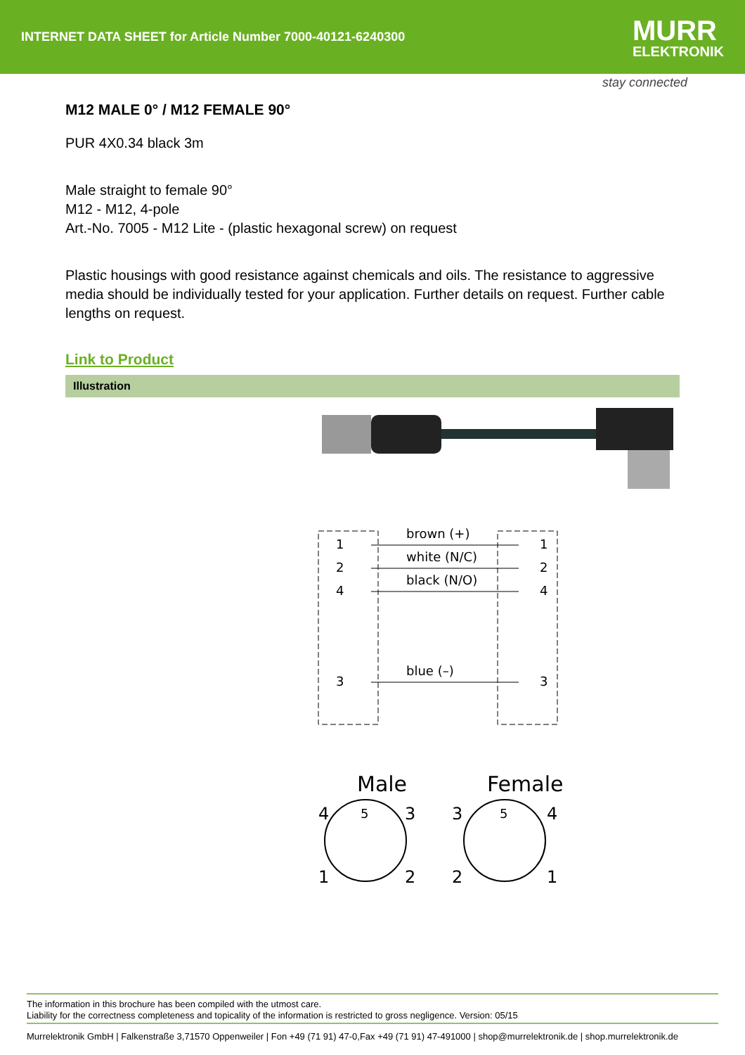INTERNET DATA SHEET for Article Number 7000-40121-6240300
MURR
ELEKTRONIK
stay connected
M12 MALE 0° / M12 FEMALE 90°
PUR 4X0.34 black 3m
Male straight to female 90°
M12 - M12, 4-pole
Art.-No. 7005 - M12 Lite - (plastic hexagonal screw) on request
Plastic housings with good resistance against chemicals and oils. The resistance to aggressive media should be individually tested for your application. Further details on request. Further cable lengths on request.
Link to Product
Illustration
1
2
4
3
1
2
4
3
brown (+)
white (N/C)
black (N/O)
blue (–)
Male
Female
4
3
1
2
5
3
4
2
1
5
The information in this brochure has been compiled with the utmost care.
Liability for the correctness completeness and topicality of the information is restricted to gross negligence. Version: 05/15
Murrelektronik GmbH | Falkenstraße 3,71570 Oppenweiler | Fon +49 (71 91) 47-0,Fax +49 (71 91) 47-491000 | shop@murrelektronik.de | shop.murrelektronik.de